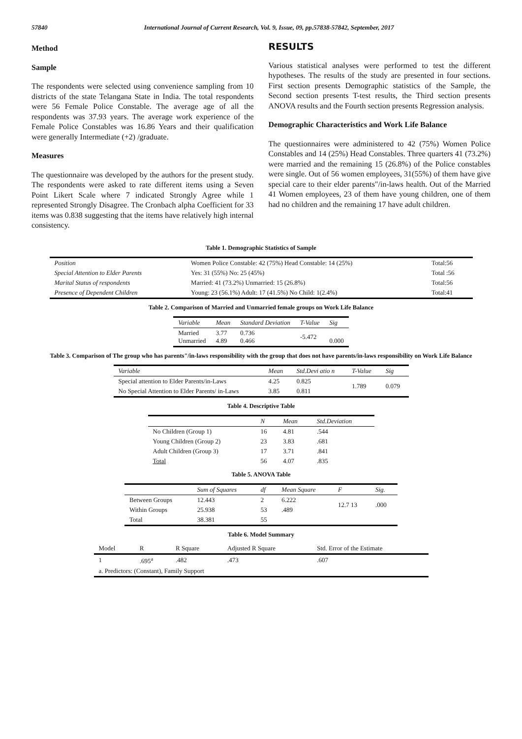57840 International Journal of Current Research, Vol. 9, Issue, 09, pp.57838-57842, September, 2017
Method
Sample
The respondents were selected using convenience sampling from 10 districts of the state Telangana State in India. The total respondents were 56 Female Police Constable. The average age of all the respondents was 37.93 years. The average work experience of the Female Police Constables was 16.86 Years and their qualification were generally Intermediate (+2) /graduate.
Measures
The questionnaire was developed by the authors for the present study. The respondents were asked to rate different items using a Seven Point Likert Scale where 7 indicated Strongly Agree while 1 represented Strongly Disagree. The Cronbach alpha Coefficient for 33 items was 0.838 suggesting that the items have relatively high internal consistency.
RESULTS
Various statistical analyses were performed to test the different hypotheses. The results of the study are presented in four sections. First section presents Demographic statistics of the Sample, the Second section presents T-test results, the Third section presents ANOVA results and the Fourth section presents Regression analysis.
Demographic Characteristics and Work Life Balance
The questionnaires were administered to 42 (75%) Women Police Constables and 14 (25%) Head Constables. Three quarters 41 (73.2%) were married and the remaining 15 (26.8%) of the Police constables were single. Out of 56 women employees, 31(55%) of them have give special care to their elder parents"/in-laws health. Out of the Married 41 Women employees, 23 of them have young children, one of them had no children and the remaining 17 have adult children.
Table 1. Demographic Statistics of Sample
| Position | Women Police Constable: 42 (75%) Head Constable: 14 (25%) | Total:56 |
| Special Attention to Elder Parents | Yes: 31 (55%) No: 25 (45%) | Total :56 |
| Marital Status of respondents | Married: 41 (73.2%) Unmarried: 15 (26.8%) | Total:56 |
| Presence of Dependent Children | Young: 23 (56.1%) Adult: 17 (41.5%) No Child: 1(2.4%) | Total:41 |
Table 2. Comparison of Married and Unmarried female groups on Work Life Balance
| Variable | Mean | Standard Deviation | T-Value | Sig |
| --- | --- | --- | --- | --- |
| Married Unmarried | 3.77 4.89 | 0.736 0.466 | -5.472 | 0.000 |
Table 3. Comparison of The group who has parents"/in-laws responsibility with the group that does not have parents/in-laws responsibility on Work Life Balance
| Variable | Mean | Std.Devi atio n | T-Value | Sig |
| --- | --- | --- | --- | --- |
| Special attention to Elder Parents/in-Laws | 4.25 | 0.825 | 1.789 | 0.079 |
| No Special Attention to Elder Parents/ in-Laws | 3.85 | 0.811 | | |
Table 4. Descriptive Table
| | N | Mean | Std.Deviation |
| --- | --- | --- | --- |
| No Children (Group 1) | 16 | 4.81 | .544 |
| Young Children (Group 2) | 23 | 3.83 | .681 |
| Adult Children (Group 3) | 17 | 3.71 | .841 |
| Total | 56 | 4.07 | .835 |
Table 5. ANOVA Table
| | Sum of Squares | df | Mean Square | F | Sig. |
| --- | --- | --- | --- | --- | --- |
| Between Groups | 12.443 | 2 | 6.222 | 12.7 13 | .000 |
| Within Groups | 25.938 | 53 | .489 | | |
| Total | 38.381 | 55 | | | |
Table 6. Model Summary
| Model | R | R Square | Adjusted R Square | Std. Error of the Estimate |
| 1 | .695<sup>a</sup> | .482 | .473 | .607 |
| a. Predictors: (Constant), Family Support | | | | |